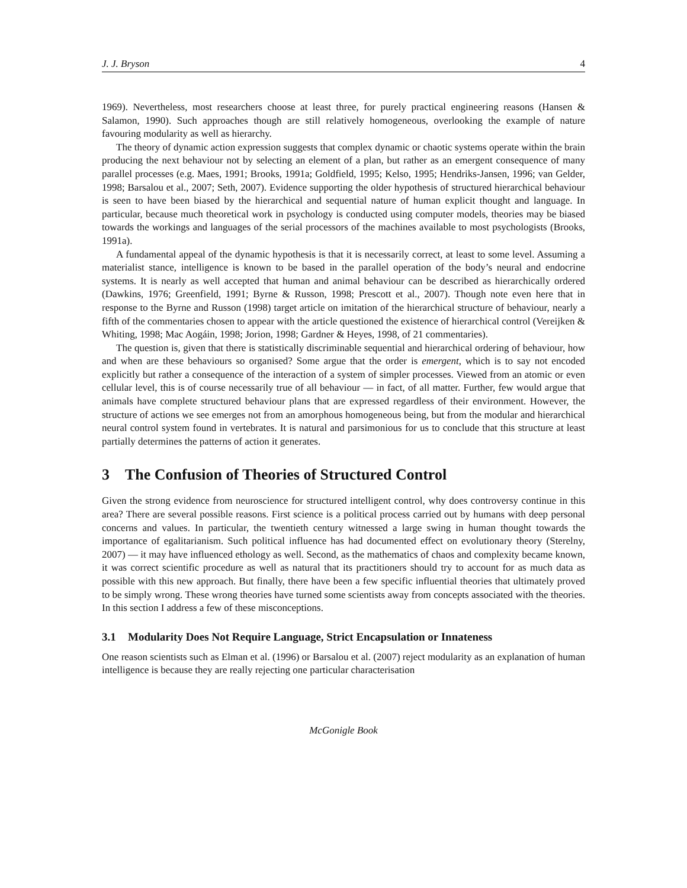J. J. Bryson 4
1969). Nevertheless, most researchers choose at least three, for purely practical engineering reasons (Hansen & Salamon, 1990). Such approaches though are still relatively homogeneous, overlooking the example of nature favouring modularity as well as hierarchy.
The theory of dynamic action expression suggests that complex dynamic or chaotic systems operate within the brain producing the next behaviour not by selecting an element of a plan, but rather as an emergent consequence of many parallel processes (e.g. Maes, 1991; Brooks, 1991a; Goldfield, 1995; Kelso, 1995; Hendriks-Jansen, 1996; van Gelder, 1998; Barsalou et al., 2007; Seth, 2007). Evidence supporting the older hypothesis of structured hierarchical behaviour is seen to have been biased by the hierarchical and sequential nature of human explicit thought and language. In particular, because much theoretical work in psychology is conducted using computer models, theories may be biased towards the workings and languages of the serial processors of the machines available to most psychologists (Brooks, 1991a).
A fundamental appeal of the dynamic hypothesis is that it is necessarily correct, at least to some level. Assuming a materialist stance, intelligence is known to be based in the parallel operation of the body’s neural and endocrine systems. It is nearly as well accepted that human and animal behaviour can be described as hierarchically ordered (Dawkins, 1976; Greenfield, 1991; Byrne & Russon, 1998; Prescott et al., 2007). Though note even here that in response to the Byrne and Russon (1998) target article on imitation of the hierarchical structure of behaviour, nearly a fifth of the commentaries chosen to appear with the article questioned the existence of hierarchical control (Vereijken & Whiting, 1998; Mac Aogáin, 1998; Jorion, 1998; Gardner & Heyes, 1998, of 21 commentaries).
The question is, given that there is statistically discriminable sequential and hierarchical ordering of behaviour, how and when are these behaviours so organised? Some argue that the order is emergent, which is to say not encoded explicitly but rather a consequence of the interaction of a system of simpler processes. Viewed from an atomic or even cellular level, this is of course necessarily true of all behaviour — in fact, of all matter. Further, few would argue that animals have complete structured behaviour plans that are expressed regardless of their environment. However, the structure of actions we see emerges not from an amorphous homogeneous being, but from the modular and hierarchical neural control system found in vertebrates. It is natural and parsimonious for us to conclude that this structure at least partially determines the patterns of action it generates.
3 The Confusion of Theories of Structured Control
Given the strong evidence from neuroscience for structured intelligent control, why does controversy continue in this area? There are several possible reasons. First science is a political process carried out by humans with deep personal concerns and values. In particular, the twentieth century witnessed a large swing in human thought towards the importance of egalitarianism. Such political influence has had documented effect on evolutionary theory (Sterelny, 2007) — it may have influenced ethology as well. Second, as the mathematics of chaos and complexity became known, it was correct scientific procedure as well as natural that its practitioners should try to account for as much data as possible with this new approach. But finally, there have been a few specific influential theories that ultimately proved to be simply wrong. These wrong theories have turned some scientists away from concepts associated with the theories. In this section I address a few of these misconceptions.
3.1 Modularity Does Not Require Language, Strict Encapsulation or Innateness
One reason scientists such as Elman et al. (1996) or Barsalou et al. (2007) reject modularity as an explanation of human intelligence is because they are really rejecting one particular characterisation
McGonigle Book